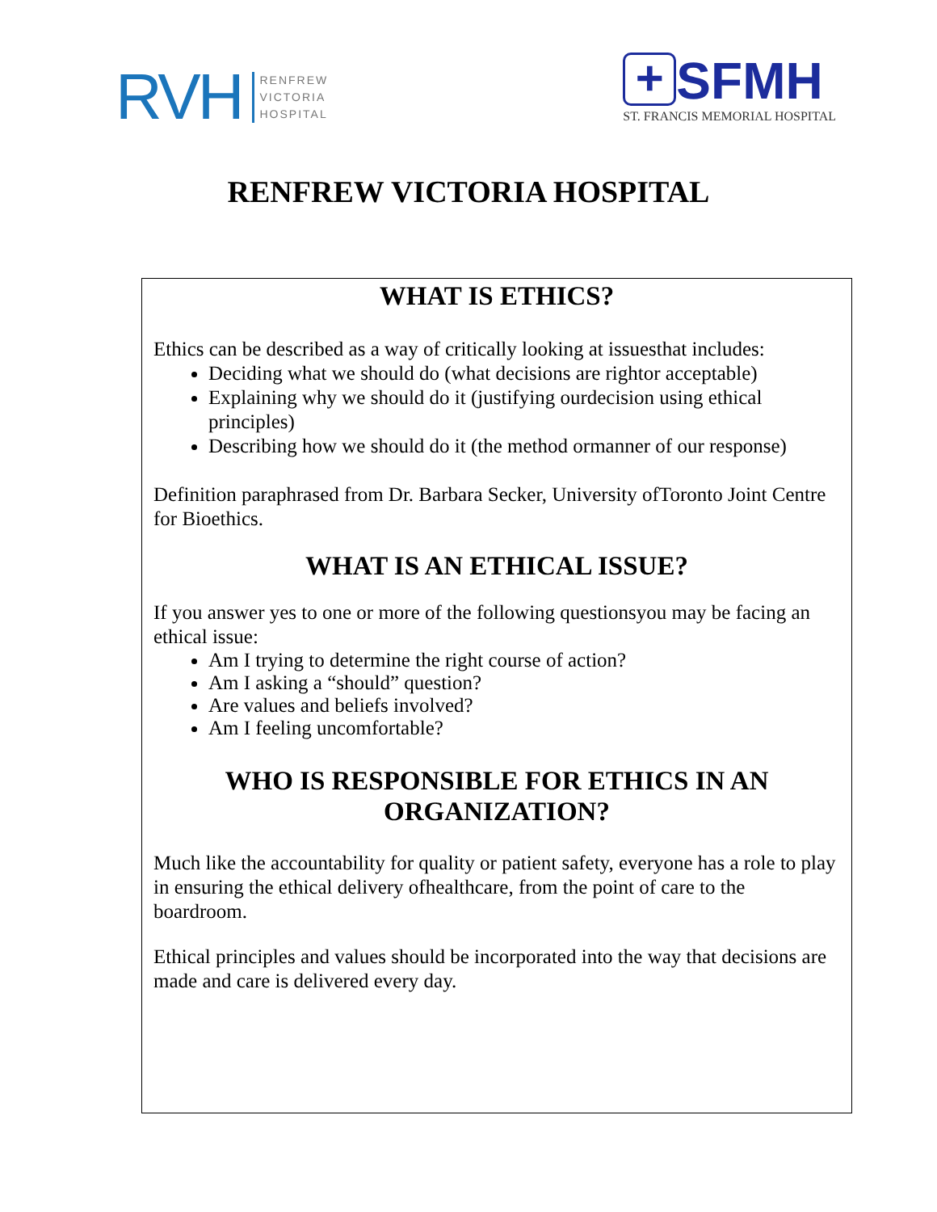RVH
RENFREW
VICTORIA
HOSPITAL
+ SFMH
ST. FRANCIS MEMORIAL HOSPITAL
RENFREW VICTORIA HOSPITAL
WHAT IS ETHICS?
Ethics can be described as a way of critically looking at issuesthat includes:
Deciding what we should do (what decisions are rightor acceptable)
Explaining why we should do it (justifying ourdecision using ethical principles)
Describing how we should do it (the method ormanner of our response)
Definition paraphrased from Dr. Barbara Secker, University ofToronto Joint Centre for Bioethics.
WHAT IS AN ETHICAL ISSUE?
If you answer yes to one or more of the following questionsyou may be facing an ethical issue:
Am I trying to determine the right course of action?
Am I asking a “should” question?
Are values and beliefs involved?
Am I feeling uncomfortable?
WHO IS RESPONSIBLE FOR ETHICS IN AN ORGANIZATION?
Much like the accountability for quality or patient safety, everyone has a role to play in ensuring the ethical delivery ofhealthcare, from the point of care to the boardroom.
Ethical principles and values should be incorporated into the way that decisions are made and care is delivered every day.